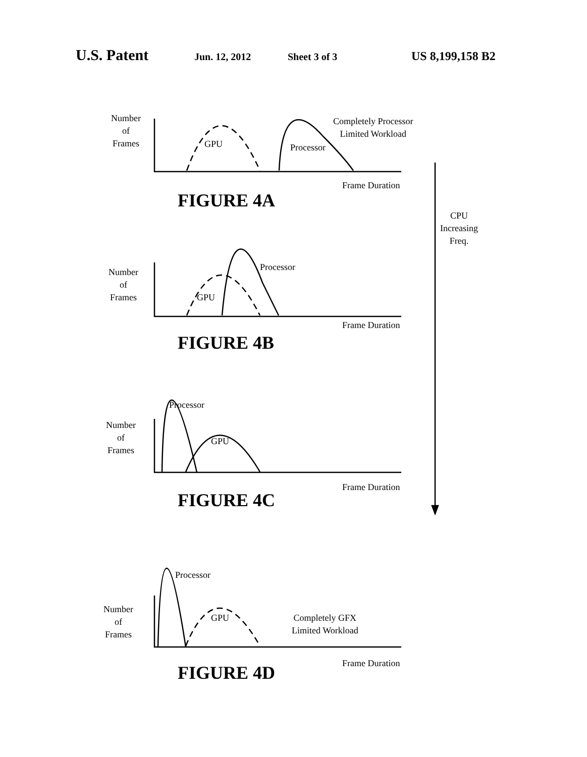U.S. Patent
Jun. 12, 2012 Sheet 3 of 3
US 8,199,158 B2
Number
of
Frames
Completely Processor
Limited Workload
GPU Processor
Frame Duration
FIGURE 4A
CPU
Increasing
Freq.
Processor
Number
of
Frames
GPU
Frame Duration
FIGURE 4B
Processor
Number
of
Frames
GPU
Frame Duration
FIGURE 4C
Processor
Number
of
Frames
GPU
Completely GFX
Limited Workload
Frame Duration
FIGURE 4D